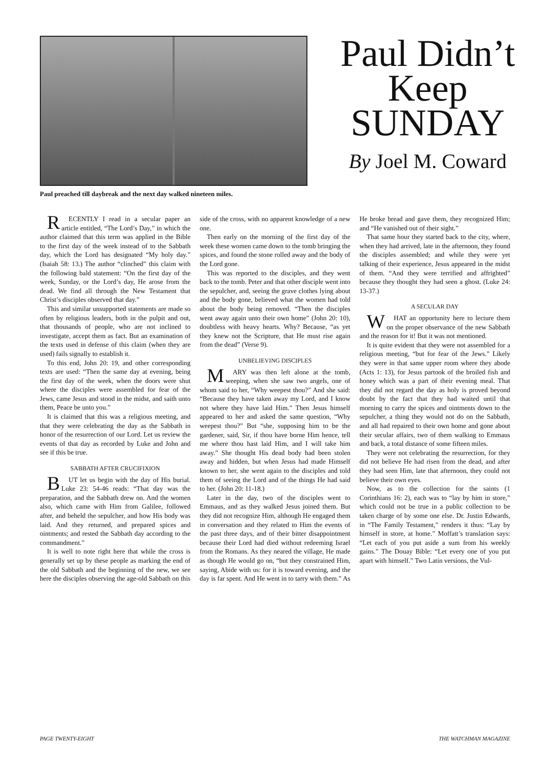Paul preached till daybreak and the next day walked nineteen miles.
Paul Didn’t
Keep
SUNDAY
By Joel M. Coward
RECENTLY I read in a secular paper an article entitled, “The Lord’s Day,” in which the author claimed that this term was applied in the Bible to the first day of the week instead of to the Sabbath day, which the Lord has designated “My holy day.” (Isaiah 58: 13.) The author “clinched” this claim with the following bald statement: “On the first day of the week, Sunday, or the Lord’s day, He arose from the dead. We find all through the New Testament that Christ’s disciples observed that day.”
This and similar unsupported statements are made so often by religious leaders, both in the pulpit and out, that thousands of people, who are not inclined to investigate, accept them as fact. But an examination of the texts used in defense of this claim (when they are used) fails signally to establish it.
To this end, John 20: 19, and other corresponding texts are used: “Then the same day at evening, being the first day of the week, when the doors were shut where the disciples were assembled for fear of the Jews, came Jesus and stood in the midst, and saith unto them, Peace be unto you.”
It is claimed that this was a religious meeting, and that they were celebrating the day as the Sabbath in honor of the resurrection of our Lord. Let us review the events of that day as recorded by Luke and John and see if this be true.
SABBATH AFTER CRUCIFIXION
BUT let us begin with the day of His burial. Luke 23: 54-46 reads: “That day was the preparation, and the Sabbath drew on. And the women also, which came with Him from Galilee, followed after, and beheld the sepulcher, and how His body was laid. And they returned, and prepared spices and ointments; and rested the Sabbath day according to the commandment.”
It is well to note right here that while the cross is generally set up by these people as marking the end of the old Sabbath and the beginning of the new, we see here the disciples observing the age-old Sabbath on this side of the cross, with no apparent knowledge of a new one.
Then early on the morning of the first day of the week these women came down to the tomb bringing the spices, and found the stone rolled away and the body of the Lord gone.
This was reported to the disciples, and they went back to the tomb. Peter and that other disciple went into the sepulcher, and, seeing the grave clothes lying about and the body gone, believed what the women had told about the body being removed. “Then the disciples went away again unto their own home” (John 20: 10), doubtless with heavy hearts. Why? Because, “as yet they knew not the Scripture, that He must rise again from the dead” (Verse 9).
UNBELIEVING DISCIPLES
MARY was then left alone at the tomb, weeping, when she saw two angels, one of whom said to her, “Why weepest thou?” And she said: “Because they have taken away my Lord, and I know not where they have laid Him.” Then Jesus himself appeared to her and asked the same question, “Why weepest thou?” But “she, supposing him to be the gardener, said, Sir, if thou have borne Him hence, tell me where thou hast laid Him, and I will take him away.” She thought His dead body had been stolen away and hidden, but when Jesus had made Himself known to her, she went again to the disciples and told them of seeing the Lord and of the things He had said to her. (John 20: 11-18.)
Later in the day, two of the disciples went to Emmaus, and as they walked Jesus joined them. But they did not recognize Him, although He engaged them in conversation and they related to Him the events of the past three days, and of their bitter disappointment because their Lord had died without redeeming Israel from the Romans. As they neared the village, He made as though He would go on, “but they constrained Him, saying, Abide with us: for it is toward evening, and the day is far spent. And He went in to tarry with them.” As He broke bread and gave them, they recognized Him; and “He vanished out of their sight.”
That same hour they started back to the city, where, when they had arrived, late in the afternoon, they found the disciples assembled; and while they were yet talking of their experience, Jesus appeared in the midst of them. “And they were terrified and affrighted” because they thought they had seen a ghost. (Luke 24: 13-37.)
A SECULAR DAY
WHAT an opportunity here to lecture them on the proper observance of the new Sabbath and the reason for it! But it was not mentioned.
It is quite evident that they were not assembled for a religious meeting, “but for fear of the Jews.” Likely they were in that same upper room where they abode (Acts 1: 13), for Jesus partook of the broiled fish and honey which was a part of their evening meal. That they did not regard the day as holy is proved beyond doubt by the fact that they had waited until that morning to carry the spices and ointments down to the sepulcher, a thing they would not do on the Sabbath, and all had repaired to their own home and gone about their secular affairs, two of them walking to Emmaus and back, a total distance of some fifteen miles.
They were not celebrating the resurrection, for they did not believe He had risen from the dead, and after they had seen Him, late that afternoon, they could not believe their own eyes.
Now, as to the collection for the saints (1 Corinthians 16: 2), each was to “lay by him in store,” which could not be true in a public collection to be taken charge of by some one else. Dr. Justin Edwards, in “The Family Testament,” renders it thus: “Lay by himself in store, at home.” Moffatt’s translation says: “Let each of you put aside a sum from his weekly gains.” The Douay Bible: “Let every one of you put apart with himself.” Two Latin versions, the Vul-
PAGE TWENTY-EIGHT THE WATCHMAN MAGAZINE